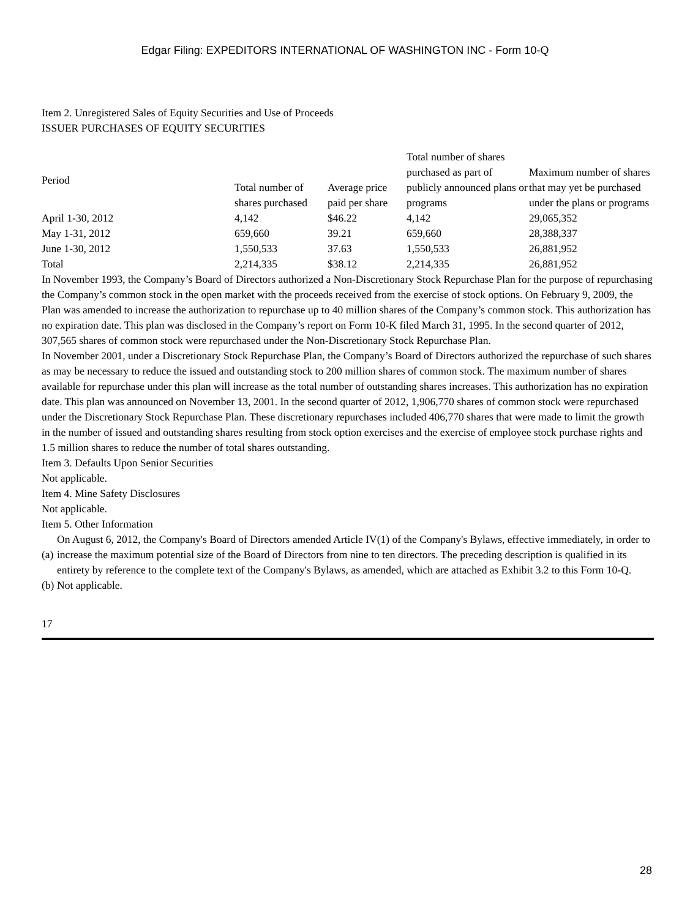Edgar Filing: EXPEDITORS INTERNATIONAL OF WASHINGTON INC - Form 10-Q
Item 2. Unregistered Sales of Equity Securities and Use of Proceeds
ISSUER PURCHASES OF EQUITY SECURITIES
| Period | Total number of shares purchased | Average price paid per share | Total number of shares purchased as part of publicly announced plans or programs | Maximum number of shares that may yet be purchased under the plans or programs |
| --- | --- | --- | --- | --- |
| April 1-30, 2012 | 4,142 | $46.22 | 4,142 | 29,065,352 |
| May 1-31, 2012 | 659,660 | 39.21 | 659,660 | 28,388,337 |
| June 1-30, 2012 | 1,550,533 | 37.63 | 1,550,533 | 26,881,952 |
| Total | 2,214,335 | $38.12 | 2,214,335 | 26,881,952 |
In November 1993, the Company’s Board of Directors authorized a Non-Discretionary Stock Repurchase Plan for the purpose of repurchasing the Company’s common stock in the open market with the proceeds received from the exercise of stock options. On February 9, 2009, the Plan was amended to increase the authorization to repurchase up to 40 million shares of the Company’s common stock. This authorization has no expiration date. This plan was disclosed in the Company’s report on Form 10-K filed March 31, 1995. In the second quarter of 2012, 307,565 shares of common stock were repurchased under the Non-Discretionary Stock Repurchase Plan.
In November 2001, under a Discretionary Stock Repurchase Plan, the Company’s Board of Directors authorized the repurchase of such shares as may be necessary to reduce the issued and outstanding stock to 200 million shares of common stock. The maximum number of shares available for repurchase under this plan will increase as the total number of outstanding shares increases. This authorization has no expiration date. This plan was announced on November 13, 2001. In the second quarter of 2012, 1,906,770 shares of common stock were repurchased under the Discretionary Stock Repurchase Plan. These discretionary repurchases included 406,770 shares that were made to limit the growth in the number of issued and outstanding shares resulting from stock option exercises and the exercise of employee stock purchase rights and 1.5 million shares to reduce the number of total shares outstanding.
Item 3. Defaults Upon Senior Securities
Not applicable.
Item 4. Mine Safety Disclosures
Not applicable.
Item 5. Other Information
| (a) | On August 6, 2012, the Company's Board of Directors amended Article IV(1) of the Company's Bylaws, effective immediately, in order to increase the maximum potential size of the Board of Directors from nine to ten directors. The preceding description is qualified in its entirety by reference to the complete text of the Company's Bylaws, as amended, which are attached as Exhibit 3.2 to this Form 10-Q. |
| (b) | Not applicable. |
17
28